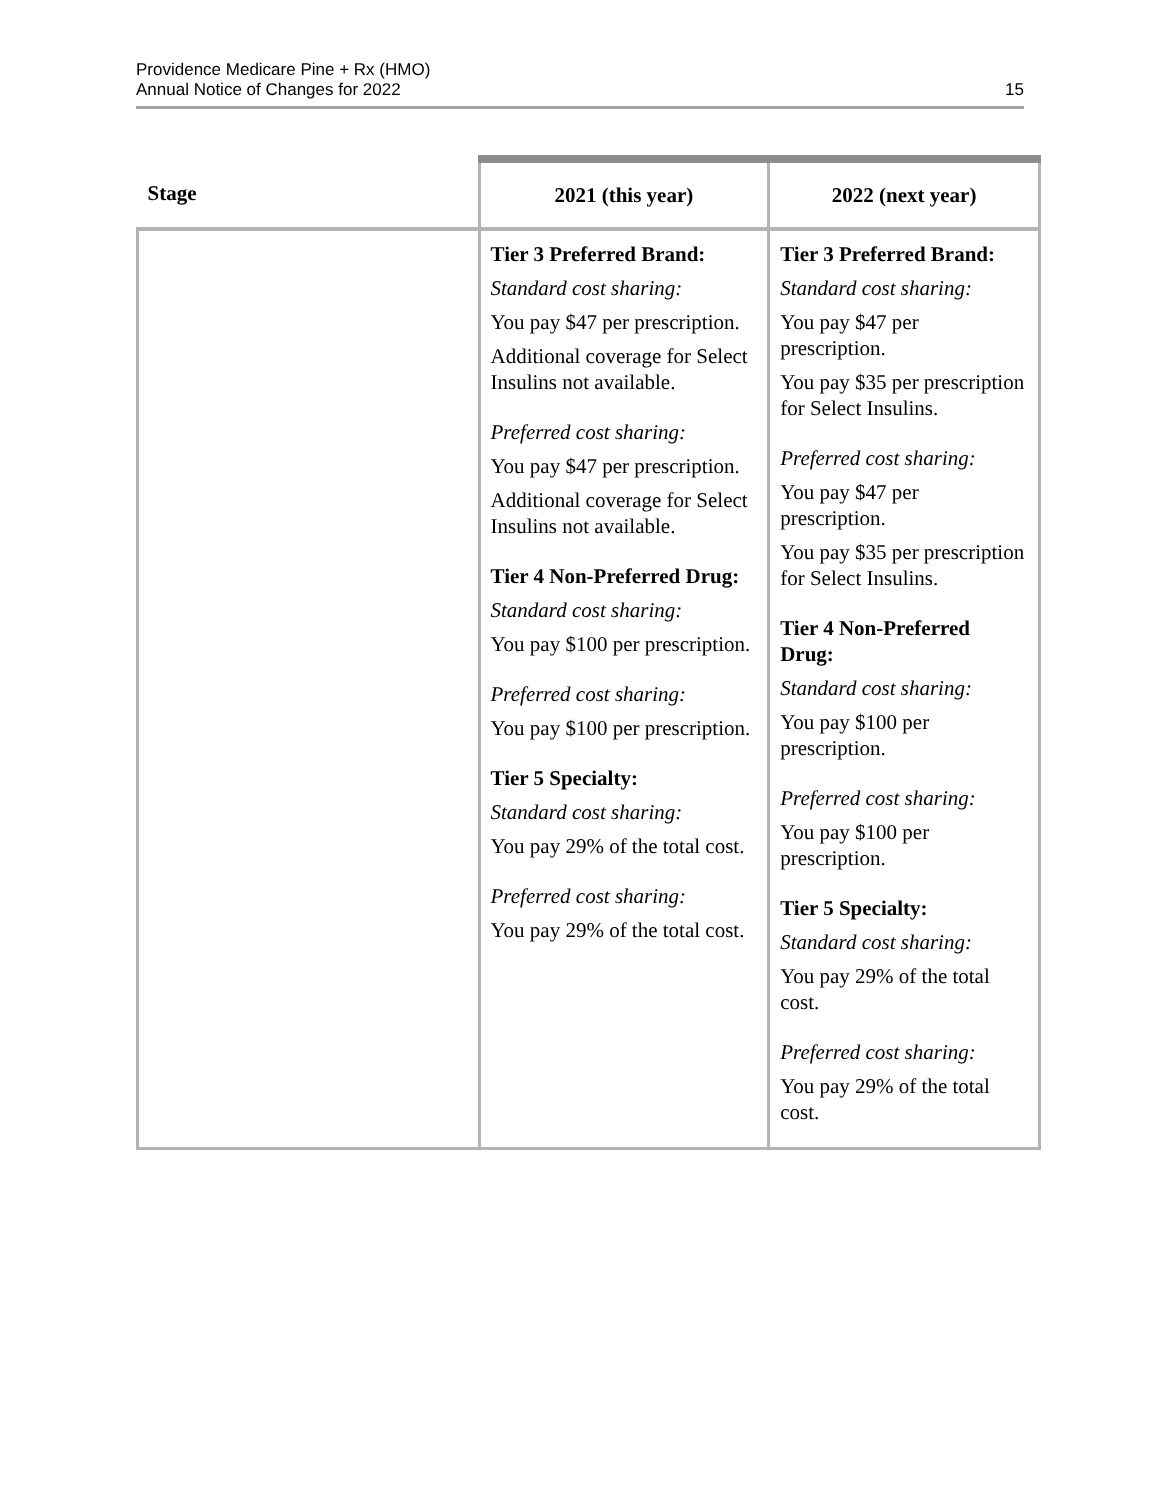Providence Medicare Pine + Rx (HMO)
Annual Notice of Changes for 2022
15
| Stage | 2021 (this year) | 2022 (next year) |
| --- | --- | --- |
| | Tier 3 Preferred Brand: Standard cost sharing: You pay $47 per prescription. Additional coverage for Select Insulins not available. Preferred cost sharing: You pay $47 per prescription. Additional coverage for Select Insulins not available. Tier 4 Non-Preferred Drug: Standard cost sharing: You pay $100 per prescription. Preferred cost sharing: You pay $100 per prescription. Tier 5 Specialty: Standard cost sharing: You pay 29% of the total cost. Preferred cost sharing: You pay 29% of the total cost. | Tier 3 Preferred Brand: Standard cost sharing: You pay $47 per prescription. You pay $35 per prescription for Select Insulins. Preferred cost sharing: You pay $47 per prescription. You pay $35 per prescription for Select Insulins. Tier 4 Non-Preferred Drug: Standard cost sharing: You pay $100 per prescription. Preferred cost sharing: You pay $100 per prescription. Tier 5 Specialty: Standard cost sharing: You pay 29% of the total cost. Preferred cost sharing: You pay 29% of the total cost. |